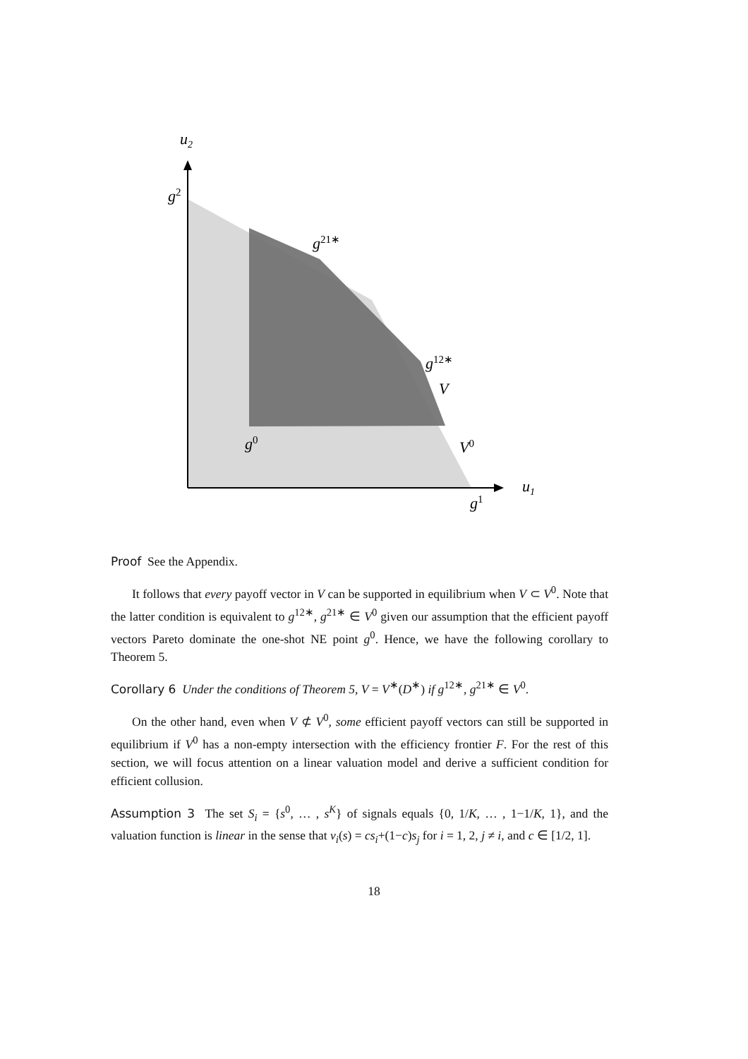u2
u1
g2
g21∗
g12∗
V
g0
V0
g1
Proof See the Appendix.
It follows that every payoff vector in V can be supported in equilibrium when V ⊂ V<sup>0</sup>. Note that the latter condition is equivalent to g<sup>12∗</sup>, g<sup>21∗</sup> ∈ V<sup>0</sup> given our assumption that the efficient payoff vectors Pareto dominate the one-shot NE point g<sup>0</sup>. Hence, we have the following corollary to Theorem 5.
Corollary 6 Under the conditions of Theorem 5, V = V<sup>∗</sup>(D<sup>∗</sup>) if g<sup>12∗</sup>, g<sup>21∗</sup> ∈ V<sup>0</sup>.
On the other hand, even when V ⊄ V<sup>0</sup>, some efficient payoff vectors can still be supported in equilibrium if V<sup>0</sup> has a non-empty intersection with the efficiency frontier F. For the rest of this section, we will focus attention on a linear valuation model and derive a sufficient condition for efficient collusion.
Assumption 3 The set S<sub>i</sub> = {s<sup>0</sup>, … , s<sup>K</sup>} of signals equals {0, 1/K, … , 1−1/K, 1}, and the valuation function is linear in the sense that v<sub>i</sub>(s) = cs<sub>i</sub>+(1−c)s<sub>j</sub> for i = 1, 2, j ≠ i, and c ∈ [1/2, 1].
18